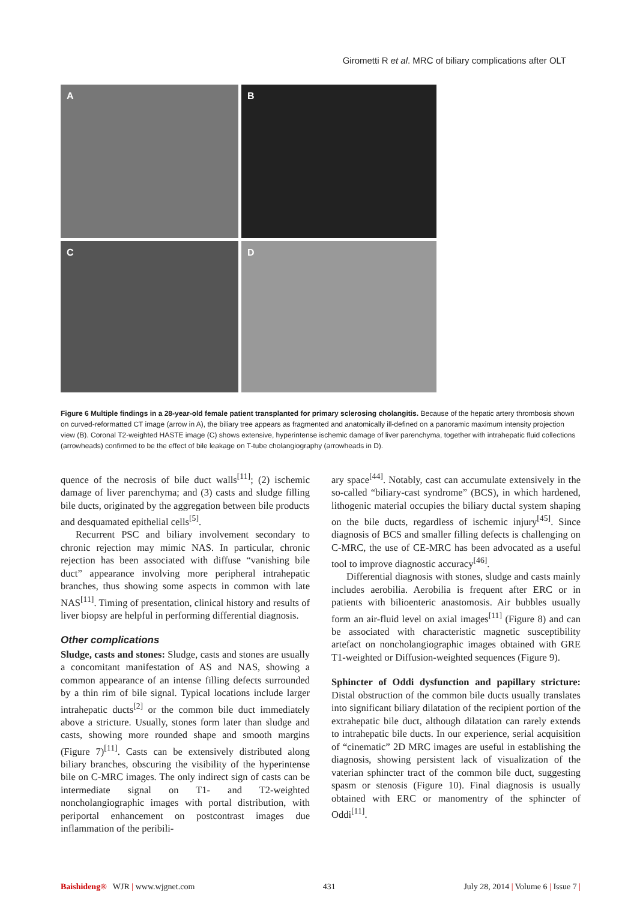Girometti R et al. MRC of biliary complications after OLT
A
B
C
D
Figure 6 Multiple findings in a 28-year-old female patient transplanted for primary sclerosing cholangitis. Because of the hepatic artery thrombosis shown on curved-reformatted CT image (arrow in A), the biliary tree appears as fragmented and anatomically ill-defined on a panoramic maximum intensity projection view (B). Coronal T2-weighted HASTE image (C) shows extensive, hyperintense ischemic damage of liver parenchyma, together with intrahepatic fluid collections (arrowheads) confirmed to be the effect of bile leakage on T-tube cholangiography (arrowheads in D).
quence of the necrosis of bile duct walls<sup>[11]</sup>; (2) ischemic damage of liver parenchyma; and (3) casts and sludge filling bile ducts, originated by the aggregation between bile products and desquamated epithelial cells<sup>[5]</sup>.
Recurrent PSC and biliary involvement secondary to chronic rejection may mimic NAS. In particular, chronic rejection has been associated with diffuse “vanishing bile duct” appearance involving more peripheral intrahepatic branches, thus showing some aspects in common with late NAS<sup>[11]</sup>. Timing of presentation, clinical history and results of liver biopsy are helpful in performing differential diagnosis.
Other complications
Sludge, casts and stones: Sludge, casts and stones are usually a concomitant manifestation of AS and NAS, showing a common appearance of an intense filling defects surrounded by a thin rim of bile signal. Typical locations include larger intrahepatic ducts<sup>[2]</sup> or the common bile duct immediately above a stricture. Usually, stones form later than sludge and casts, showing more rounded shape and smooth margins (Figure 7)<sup>[11]</sup>. Casts can be extensively distributed along biliary branches, obscuring the visibility of the hyperintense bile on C-MRC images. The only indirect sign of casts can be intermediate signal on T1- and T2-weighted noncholangiographic images with portal distribution, with periportal enhancement on postcontrast images due inflammation of the peribili-
ary space<sup>[44]</sup>. Notably, cast can accumulate extensively in the so-called “biliary-cast syndrome” (BCS), in which hardened, lithogenic material occupies the biliary ductal system shaping on the bile ducts, regardless of ischemic injury<sup>[45]</sup>. Since diagnosis of BCS and smaller filling defects is challenging on C-MRC, the use of CE-MRC has been advocated as a useful tool to improve diagnostic accuracy<sup>[46]</sup>.
Differential diagnosis with stones, sludge and casts mainly includes aerobilia. Aerobilia is frequent after ERC or in patients with bilioenteric anastomosis. Air bubbles usually form an air-fluid level on axial images<sup>[11]</sup> (Figure 8) and can be associated with characteristic magnetic susceptibility artefact on noncholangiographic images obtained with GRE T1-weighted or Diffusion-weighted sequences (Figure 9).
Sphincter of Oddi dysfunction and papillary stricture: Distal obstruction of the common bile ducts usually translates into significant biliary dilatation of the recipient portion of the extrahepatic bile duct, although dilatation can rarely extends to intrahepatic bile ducts. In our experience, serial acquisition of “cinematic” 2D MRC images are useful in establishing the diagnosis, showing persistent lack of visualization of the vaterian sphincter tract of the common bile duct, suggesting spasm or stenosis (Figure 10). Final diagnosis is usually obtained with ERC or manomentry of the sphincter of Oddi<sup>[11]</sup>.
Baishideng® WJR | www.wjgnet.com 431 July 28, 2014 | Volume 6 | Issue 7 |